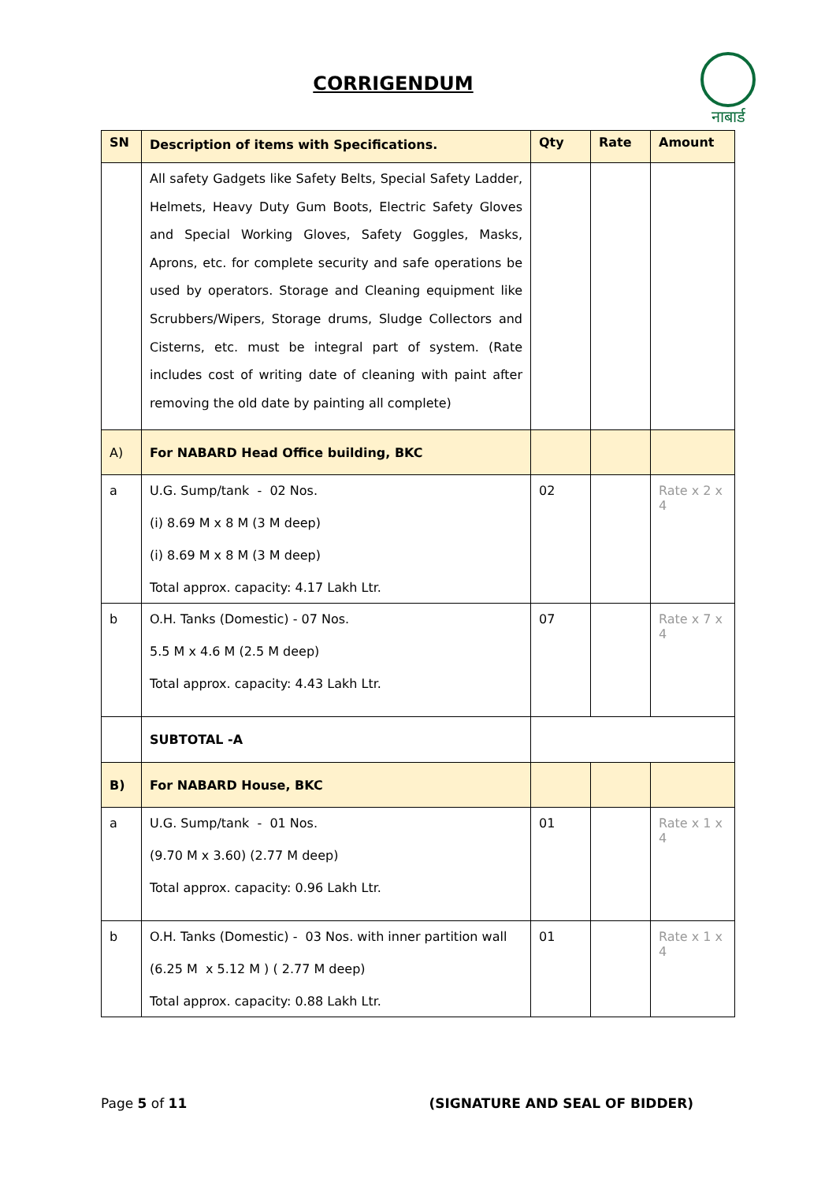CORRIGENDUM
नाबार्ड
| SN | Description of items with Specifications. | Qty | Rate | Amount |
| --- | --- | --- | --- | --- |
| | All safety Gadgets like Safety Belts, Special Safety Ladder, Helmets, Heavy Duty Gum Boots, Electric Safety Gloves and Special Working Gloves, Safety Goggles, Masks, Aprons, etc. for complete security and safe operations be used by operators. Storage and Cleaning equipment like Scrubbers/Wipers, Storage drums, Sludge Collectors and Cisterns, etc. must be integral part of system. (Rate includes cost of writing date of cleaning with paint after removing the old date by painting all complete) | | | |
| A) | For NABARD Head Office building, BKC | | | |
| a | U.G. Sump/tank - 02 Nos. (i) 8.69 M x 8 M (3 M deep) (i) 8.69 M x 8 M (3 M deep) Total approx. capacity: 4.17 Lakh Ltr. | 02 | | Rate x 2 x 4 |
| b | O.H. Tanks (Domestic) - 07 Nos. 5.5 M x 4.6 M (2.5 M deep) Total approx. capacity: 4.43 Lakh Ltr. | 07 | | Rate x 7 x 4 |
| | SUBTOTAL -A | | | |
| B) | For NABARD House, BKC | | | |
| a | U.G. Sump/tank - 01 Nos. (9.70 M x 3.60) (2.77 M deep) Total approx. capacity: 0.96 Lakh Ltr. | 01 | | Rate x 1 x 4 |
| b | O.H. Tanks (Domestic) - 03 Nos. with inner partition wall (6.25 M x 5.12 M ) ( 2.77 M deep) Total approx. capacity: 0.88 Lakh Ltr. | 01 | | Rate x 1 x 4 |
Page 5 of 11 (SIGNATURE AND SEAL OF BIDDER)